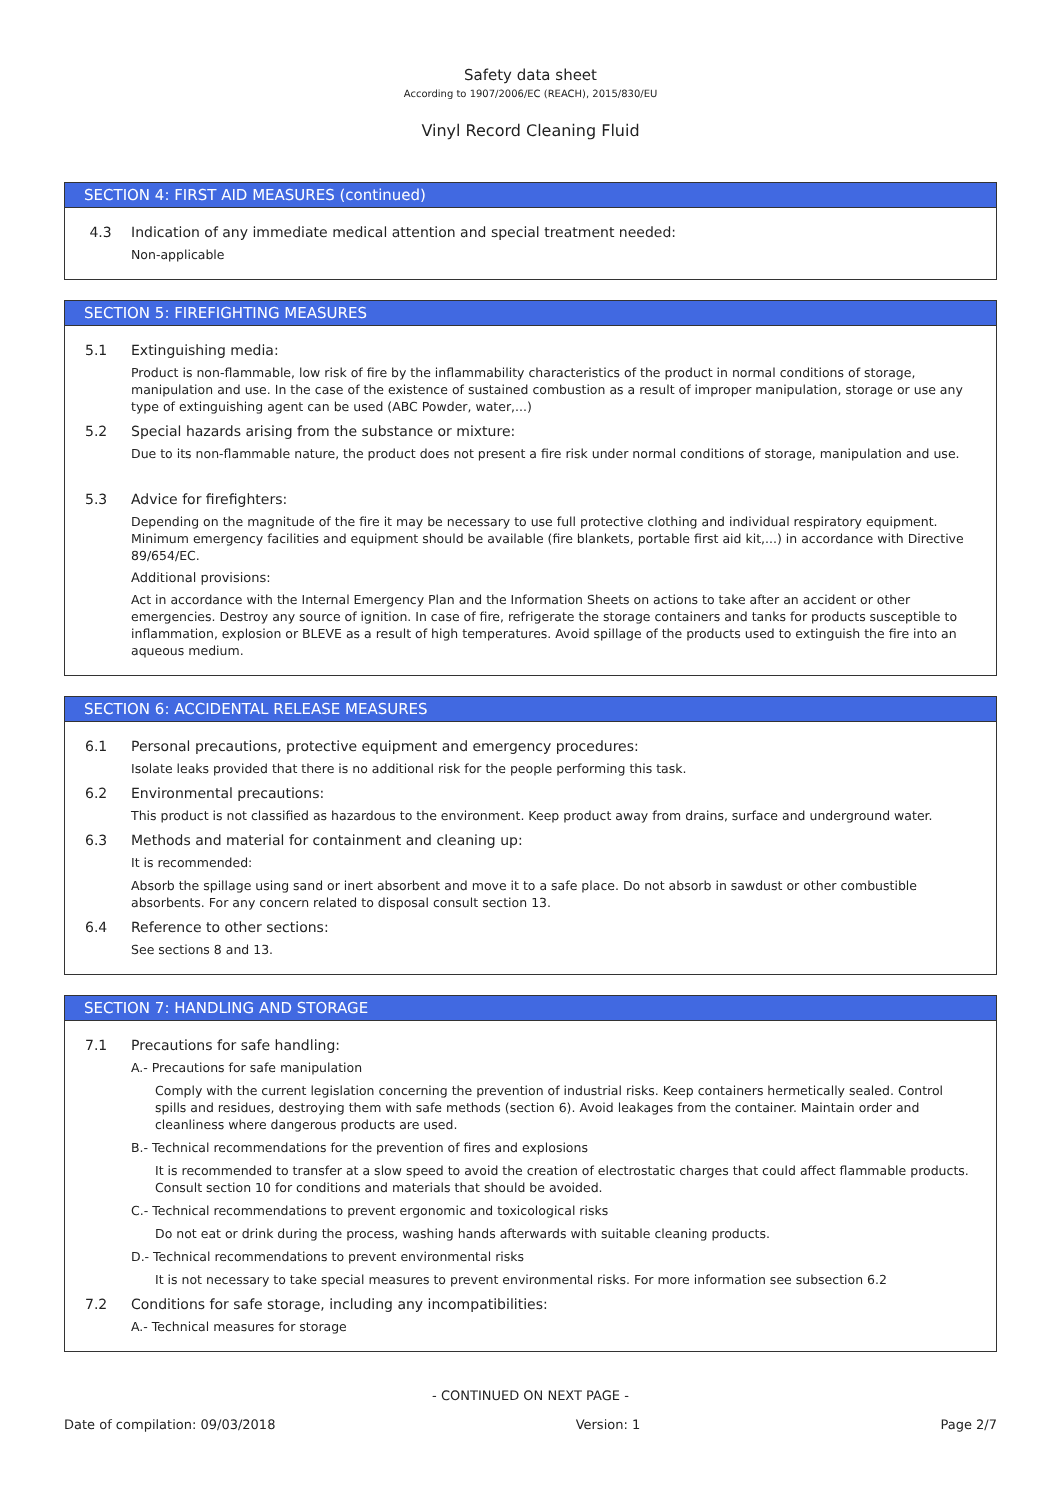Safety data sheet
According to 1907/2006/EC (REACH), 2015/830/EU
Vinyl Record Cleaning Fluid
SECTION 4: FIRST AID MEASURES (continued)
4.3 Indication of any immediate medical attention and special treatment needed:
Non-applicable
SECTION 5: FIREFIGHTING MEASURES
5.1 Extinguishing media:
Product is non-flammable, low risk of fire by the inflammability characteristics of the product in normal conditions of storage, manipulation and use. In the case of the existence of sustained combustion as a result of improper manipulation, storage or use any type of extinguishing agent can be used (ABC Powder, water,...)
5.2 Special hazards arising from the substance or mixture:
Due to its non-flammable nature, the product does not present a fire risk under normal conditions of storage, manipulation and use.
5.3 Advice for firefighters:
Depending on the magnitude of the fire it may be necessary to use full protective clothing and individual respiratory equipment. Minimum emergency facilities and equipment should be available (fire blankets, portable first aid kit,...) in accordance with Directive 89/654/EC.
Additional provisions:
Act in accordance with the Internal Emergency Plan and the Information Sheets on actions to take after an accident or other emergencies. Destroy any source of ignition. In case of fire, refrigerate the storage containers and tanks for products susceptible to inflammation, explosion or BLEVE as a result of high temperatures. Avoid spillage of the products used to extinguish the fire into an aqueous medium.
SECTION 6: ACCIDENTAL RELEASE MEASURES
6.1 Personal precautions, protective equipment and emergency procedures:
Isolate leaks provided that there is no additional risk for the people performing this task.
6.2 Environmental precautions:
This product is not classified as hazardous to the environment. Keep product away from drains, surface and underground water.
6.3 Methods and material for containment and cleaning up:
It is recommended:
Absorb the spillage using sand or inert absorbent and move it to a safe place. Do not absorb in sawdust or other combustible absorbents. For any concern related to disposal consult section 13.
6.4 Reference to other sections:
See sections 8 and 13.
SECTION 7: HANDLING AND STORAGE
7.1 Precautions for safe handling:
A.- Precautions for safe manipulation
Comply with the current legislation concerning the prevention of industrial risks. Keep containers hermetically sealed. Control spills and residues, destroying them with safe methods (section 6). Avoid leakages from the container. Maintain order and cleanliness where dangerous products are used.
B.- Technical recommendations for the prevention of fires and explosions
It is recommended to transfer at a slow speed to avoid the creation of electrostatic charges that could affect flammable products. Consult section 10 for conditions and materials that should be avoided.
C.- Technical recommendations to prevent ergonomic and toxicological risks
Do not eat or drink during the process, washing hands afterwards with suitable cleaning products.
D.- Technical recommendations to prevent environmental risks
It is not necessary to take special measures to prevent environmental risks. For more information see subsection 6.2
7.2 Conditions for safe storage, including any incompatibilities:
A.- Technical measures for storage
- CONTINUED ON NEXT PAGE -
Date of compilation: 09/03/2018 Version: 1 Page 2/7